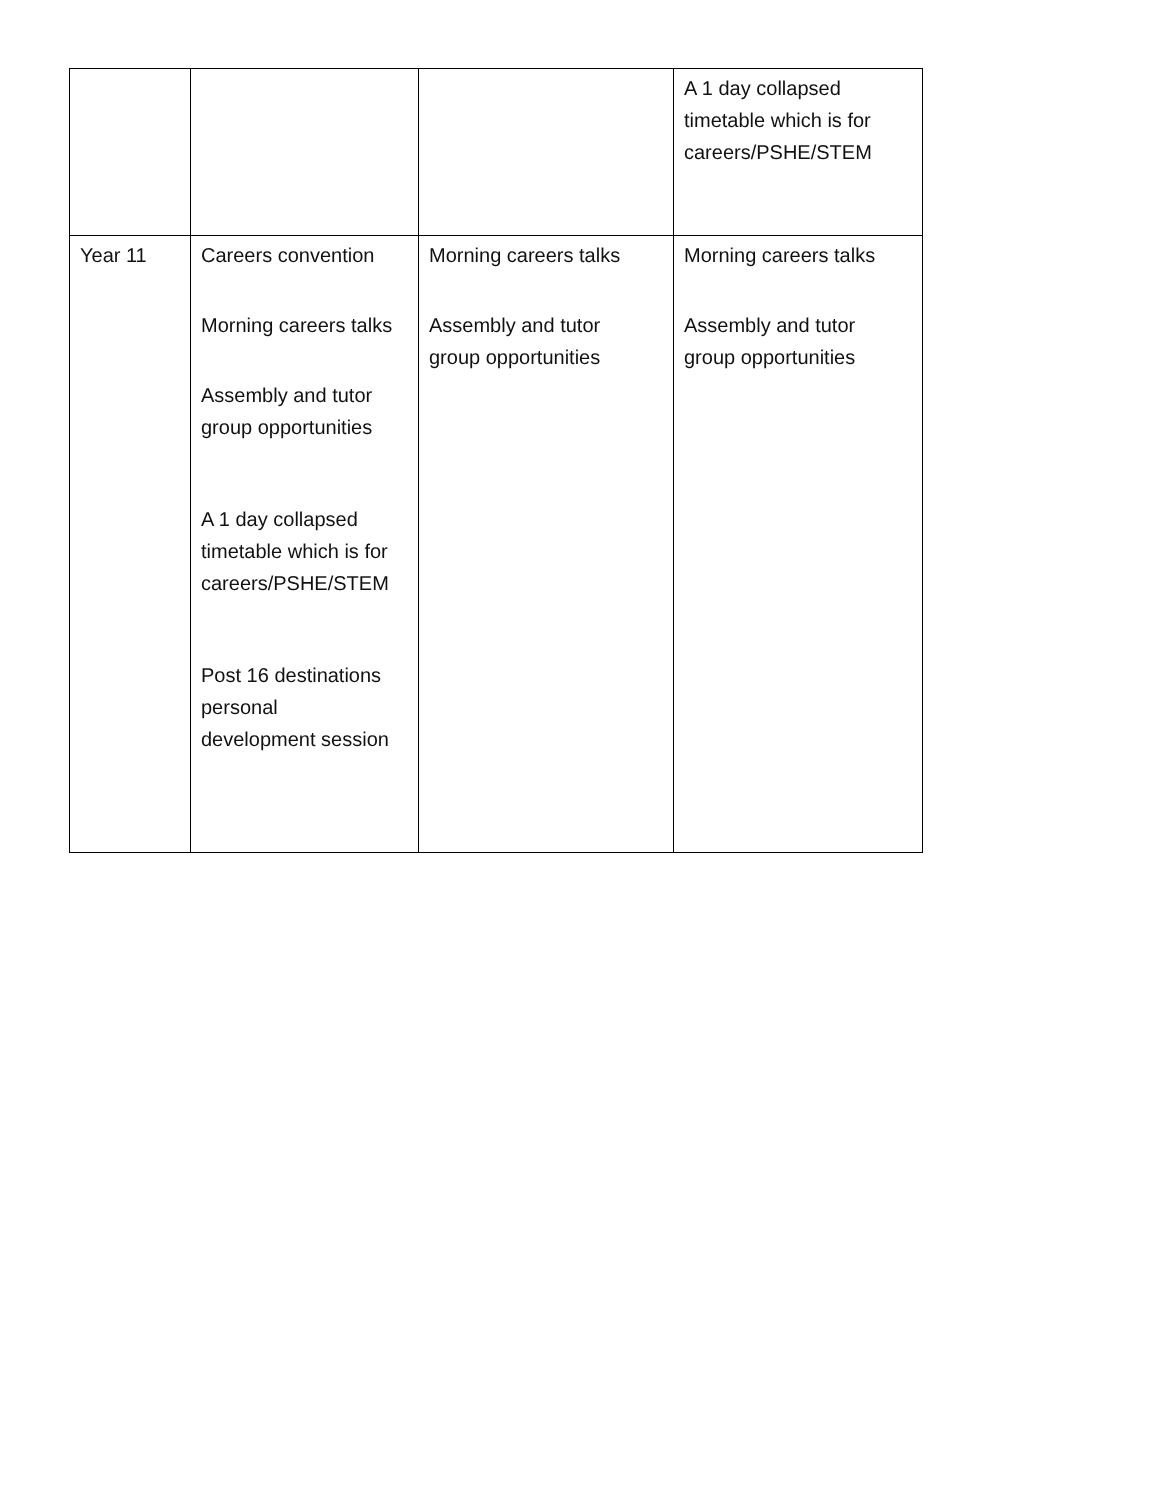| | | | A 1 day collapsed timetable which is for careers/PSHE/STEM |
| Year 11 | Careers convention Morning careers talks Assembly and tutor group opportunities A 1 day collapsed timetable which is for careers/PSHE/STEM Post 16 destinations personal development session | Morning careers talks Assembly and tutor group opportunities | Morning careers talks Assembly and tutor group opportunities |